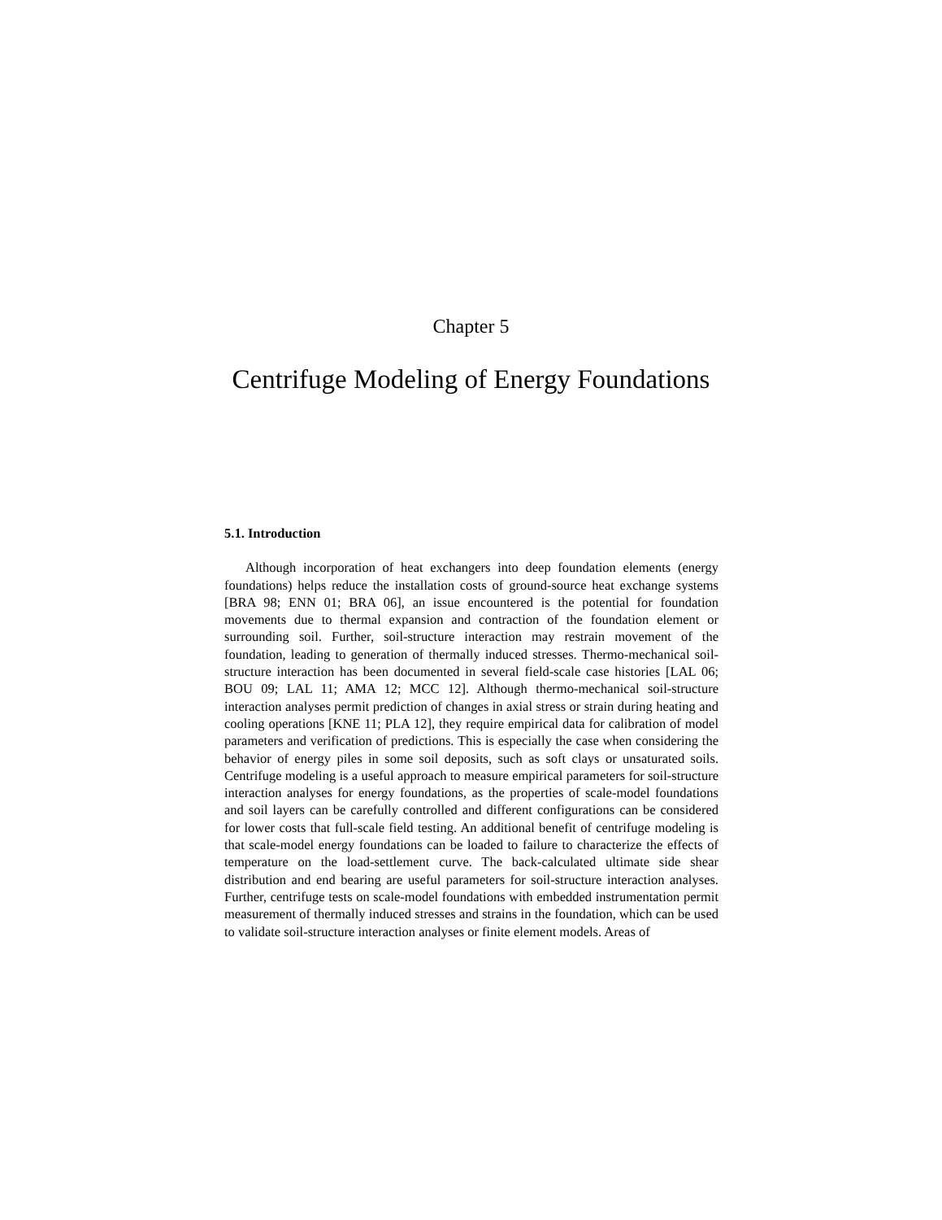Chapter 5
Centrifuge Modeling of Energy Foundations
5.1. Introduction
Although incorporation of heat exchangers into deep foundation elements (energy foundations) helps reduce the installation costs of ground-source heat exchange systems [BRA 98; ENN 01; BRA 06], an issue encountered is the potential for foundation movements due to thermal expansion and contraction of the foundation element or surrounding soil. Further, soil-structure interaction may restrain movement of the foundation, leading to generation of thermally induced stresses. Thermo-mechanical soil-structure interaction has been documented in several field-scale case histories [LAL 06; BOU 09; LAL 11; AMA 12; MCC 12]. Although thermo-mechanical soil-structure interaction analyses permit prediction of changes in axial stress or strain during heating and cooling operations [KNE 11; PLA 12], they require empirical data for calibration of model parameters and verification of predictions. This is especially the case when considering the behavior of energy piles in some soil deposits, such as soft clays or unsaturated soils. Centrifuge modeling is a useful approach to measure empirical parameters for soil-structure interaction analyses for energy foundations, as the properties of scale-model foundations and soil layers can be carefully controlled and different configurations can be considered for lower costs that full-scale field testing. An additional benefit of centrifuge modeling is that scale-model energy foundations can be loaded to failure to characterize the effects of temperature on the load-settlement curve. The back-calculated ultimate side shear distribution and end bearing are useful parameters for soil-structure interaction analyses. Further, centrifuge tests on scale-model foundations with embedded instrumentation permit measurement of thermally induced stresses and strains in the foundation, which can be used to validate soil-structure interaction analyses or finite element models. Areas of